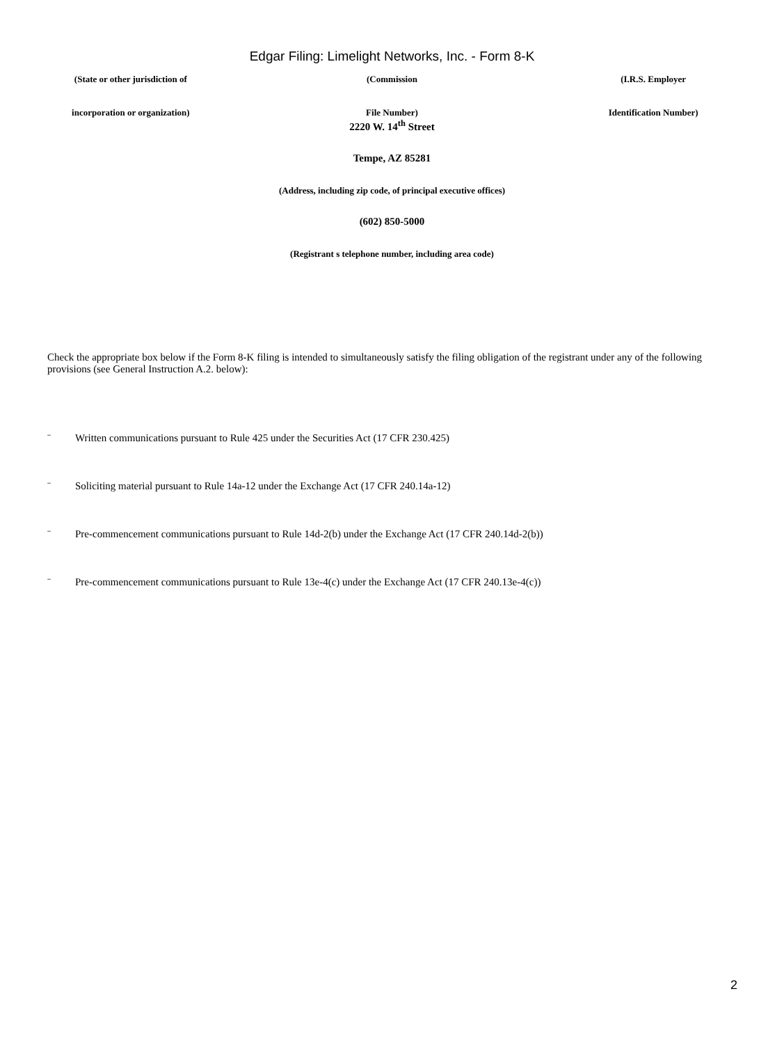Edgar Filing: Limelight Networks, Inc. - Form 8-K
| (State or other jurisdiction of incorporation or organization) | (Commission File Number) | (I.R.S. Employer Identification Number) |
2220 W. 14<sup>th</sup> Street
Tempe, AZ 85281
(Address, including zip code, of principal executive offices)
(602) 850-5000
(Registrant s telephone number, including area code)
Check the appropriate box below if the Form 8-K filing is intended to simultaneously satisfy the filing obligation of the registrant under any of the following provisions (see General Instruction A.2. below):
¨ Written communications pursuant to Rule 425 under the Securities Act (17 CFR 230.425)
¨ Soliciting material pursuant to Rule 14a-12 under the Exchange Act (17 CFR 240.14a-12)
¨ Pre-commencement communications pursuant to Rule 14d-2(b) under the Exchange Act (17 CFR 240.14d-2(b))
¨ Pre-commencement communications pursuant to Rule 13e-4(c) under the Exchange Act (17 CFR 240.13e-4(c))
2